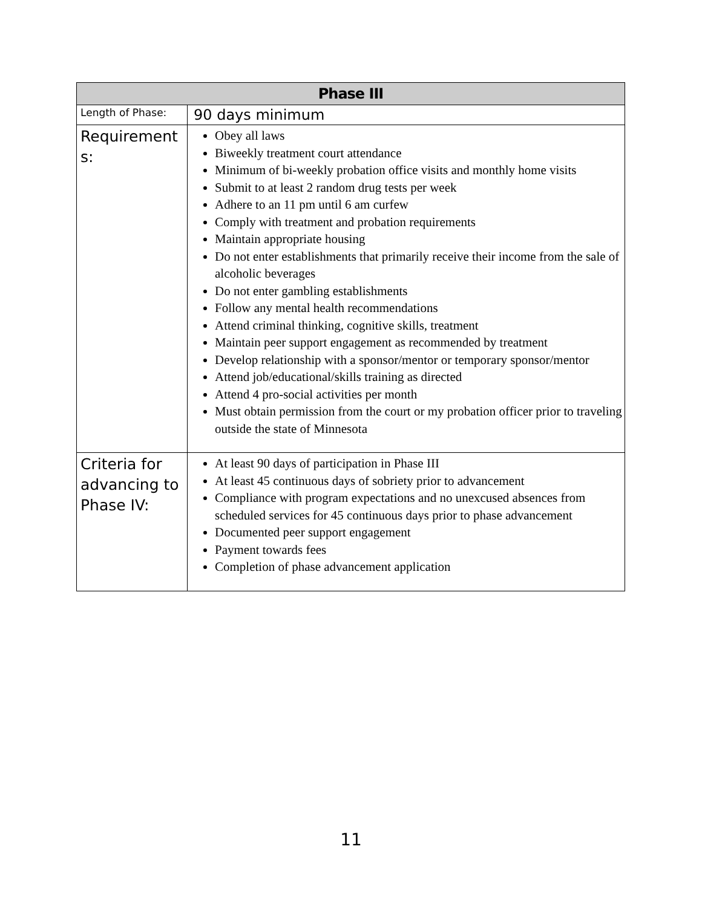| Phase III | |
| --- | --- |
| Length of Phase: | 90 days minimum |
| Requirement s: | Obey all laws Biweekly treatment court attendance Minimum of bi-weekly probation office visits and monthly home visits Submit to at least 2 random drug tests per week Adhere to an 11 pm until 6 am curfew Comply with treatment and probation requirements Maintain appropriate housing Do not enter establishments that primarily receive their income from the sale of alcoholic beverages Do not enter gambling establishments Follow any mental health recommendations Attend criminal thinking, cognitive skills, treatment Maintain peer support engagement as recommended by treatment Develop relationship with a sponsor/mentor or temporary sponsor/mentor Attend job/educational/skills training as directed Attend 4 pro-social activities per month Must obtain permission from the court or my probation officer prior to traveling outside the state of Minnesota |
| Criteria for advancing to Phase IV: | At least 90 days of participation in Phase III At least 45 continuous days of sobriety prior to advancement Compliance with program expectations and no unexcused absences from scheduled services for 45 continuous days prior to phase advancement Documented peer support engagement Payment towards fees Completion of phase advancement application |
11